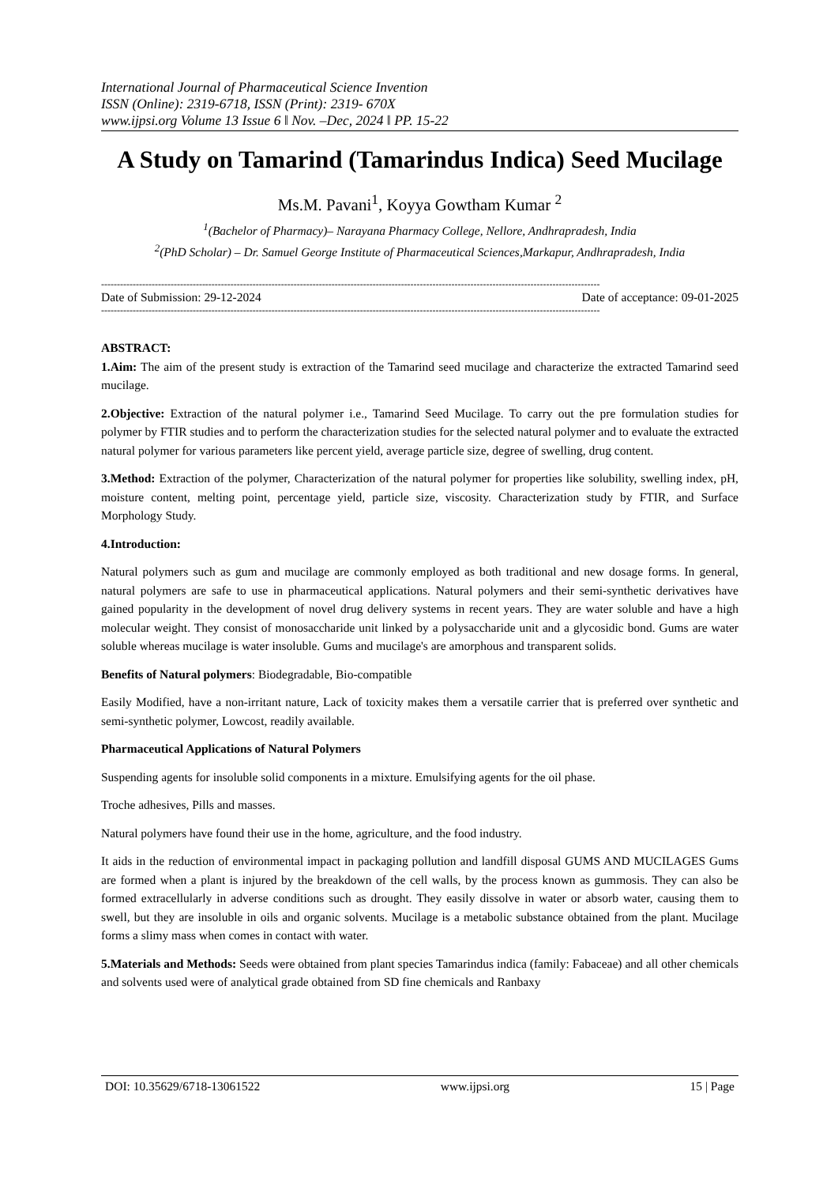International Journal of Pharmaceutical Science Invention
ISSN (Online): 2319-6718, ISSN (Print): 2319- 670X
www.ijpsi.org Volume 13 Issue 6 ǁ Nov. –Dec, 2024 ǁ PP. 15-22
A Study on Tamarind (Tamarindus Indica) Seed Mucilage
Ms.M. Pavani<sup>1</sup>, Koyya Gowtham Kumar <sup>2</sup>
<sup>1</sup> (Bachelor of Pharmacy)– Narayana Pharmacy College, Nellore, Andhrapradesh, India
<sup>2</sup> (PhD Scholar) – Dr. Samuel George Institute of Pharmaceutical Sciences,Markapur, Andhrapradesh, India
--------------------------------------------------------------------------------------------------------------------------------------------------------------
Date of Submission: 29-12-2024 Date of acceptance: 09-01-2025
--------------------------------------------------------------------------------------------------------------------------------------------------------------
ABSTRACT:
1.Aim: The aim of the present study is extraction of the Tamarind seed mucilage and characterize the extracted Tamarind seed mucilage.
2.Objective: Extraction of the natural polymer i.e., Tamarind Seed Mucilage. To carry out the pre formulation studies for polymer by FTIR studies and to perform the characterization studies for the selected natural polymer and to evaluate the extracted natural polymer for various parameters like percent yield, average particle size, degree of swelling, drug content.
3.Method: Extraction of the polymer, Characterization of the natural polymer for properties like solubility, swelling index, pH, moisture content, melting point, percentage yield, particle size, viscosity. Characterization study by FTIR, and Surface Morphology Study.
4.Introduction:
Natural polymers such as gum and mucilage are commonly employed as both traditional and new dosage forms. In general, natural polymers are safe to use in pharmaceutical applications. Natural polymers and their semi-synthetic derivatives have gained popularity in the development of novel drug delivery systems in recent years. They are water soluble and have a high molecular weight. They consist of monosaccharide unit linked by a polysaccharide unit and a glycosidic bond. Gums are water soluble whereas mucilage is water insoluble. Gums and mucilage's are amorphous and transparent solids.
Benefits of Natural polymers: Biodegradable, Bio-compatible
Easily Modified, have a non-irritant nature, Lack of toxicity makes them a versatile carrier that is preferred over synthetic and semi-synthetic polymer, Lowcost, readily available.
Pharmaceutical Applications of Natural Polymers
Suspending agents for insoluble solid components in a mixture. Emulsifying agents for the oil phase.
Troche adhesives, Pills and masses.
Natural polymers have found their use in the home, agriculture, and the food industry.
It aids in the reduction of environmental impact in packaging pollution and landfill disposal GUMS AND MUCILAGES Gums are formed when a plant is injured by the breakdown of the cell walls, by the process known as gummosis. They can also be formed extracellularly in adverse conditions such as drought. They easily dissolve in water or absorb water, causing them to swell, but they are insoluble in oils and organic solvents. Mucilage is a metabolic substance obtained from the plant. Mucilage forms a slimy mass when comes in contact with water.
5.Materials and Methods: Seeds were obtained from plant species Tamarindus indica (family: Fabaceae) and all other chemicals and solvents used were of analytical grade obtained from SD fine chemicals and Ranbaxy
DOI: 10.35629/6718-13061522 www.ijpsi.org 15 | Page